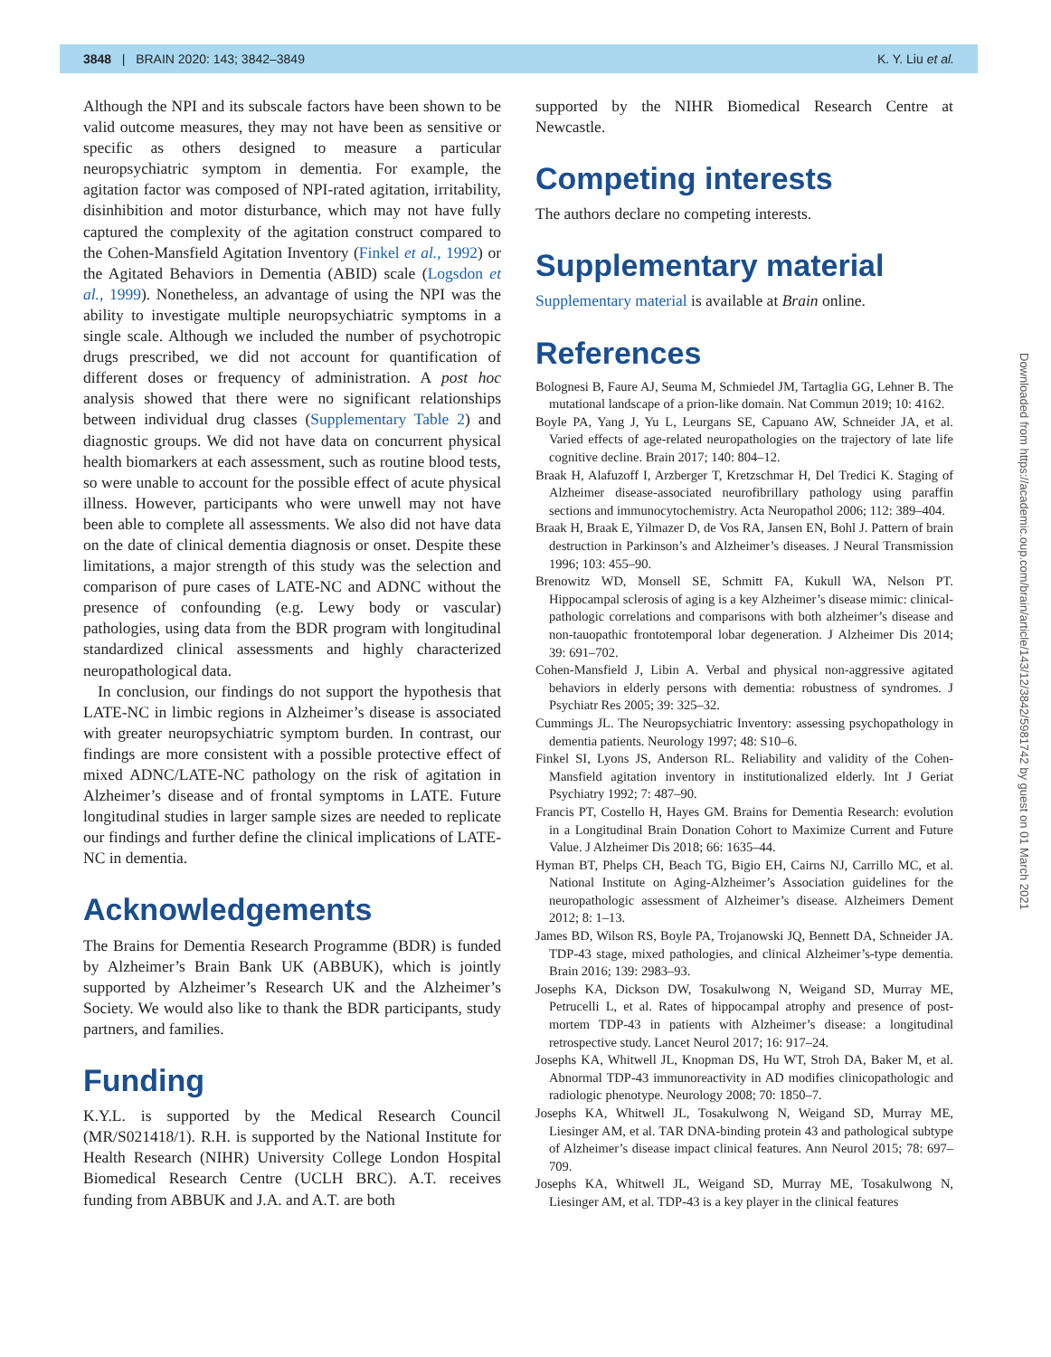3848 | BRAIN 2020: 143; 3842–3849 K. Y. Liu et al.
Although the NPI and its subscale factors have been shown to be valid outcome measures, they may not have been as sensitive or specific as others designed to measure a particular neuropsychiatric symptom in dementia. For example, the agitation factor was composed of NPI-rated agitation, irritability, disinhibition and motor disturbance, which may not have fully captured the complexity of the agitation construct compared to the Cohen-Mansfield Agitation Inventory (Finkel et al., 1992) or the Agitated Behaviors in Dementia (ABID) scale (Logsdon et al., 1999). Nonetheless, an advantage of using the NPI was the ability to investigate multiple neuropsychiatric symptoms in a single scale. Although we included the number of psychotropic drugs prescribed, we did not account for quantification of different doses or frequency of administration. A post hoc analysis showed that there were no significant relationships between individual drug classes (Supplementary Table 2) and diagnostic groups. We did not have data on concurrent physical health biomarkers at each assessment, such as routine blood tests, so were unable to account for the possible effect of acute physical illness. However, participants who were unwell may not have been able to complete all assessments. We also did not have data on the date of clinical dementia diagnosis or onset. Despite these limitations, a major strength of this study was the selection and comparison of pure cases of LATE-NC and ADNC without the presence of confounding (e.g. Lewy body or vascular) pathologies, using data from the BDR program with longitudinal standardized clinical assessments and highly characterized neuropathological data.
In conclusion, our findings do not support the hypothesis that LATE-NC in limbic regions in Alzheimer’s disease is associated with greater neuropsychiatric symptom burden. In contrast, our findings are more consistent with a possible protective effect of mixed ADNC/LATE-NC pathology on the risk of agitation in Alzheimer’s disease and of frontal symptoms in LATE. Future longitudinal studies in larger sample sizes are needed to replicate our findings and further define the clinical implications of LATE-NC in dementia.
Acknowledgements
The Brains for Dementia Research Programme (BDR) is funded by Alzheimer’s Brain Bank UK (ABBUK), which is jointly supported by Alzheimer’s Research UK and the Alzheimer’s Society. We would also like to thank the BDR participants, study partners, and families.
Funding
K.Y.L. is supported by the Medical Research Council (MR/S021418/1). R.H. is supported by the National Institute for Health Research (NIHR) University College London Hospital Biomedical Research Centre (UCLH BRC). A.T. receives funding from ABBUK and J.A. and A.T. are both
supported by the NIHR Biomedical Research Centre at Newcastle.
Competing interests
The authors declare no competing interests.
Supplementary material
Supplementary material is available at Brain online.
References
Bolognesi B, Faure AJ, Seuma M, Schmiedel JM, Tartaglia GG, Lehner B. The mutational landscape of a prion-like domain. Nat Commun 2019; 10: 4162.
Boyle PA, Yang J, Yu L, Leurgans SE, Capuano AW, Schneider JA, et al. Varied effects of age-related neuropathologies on the trajectory of late life cognitive decline. Brain 2017; 140: 804–12.
Braak H, Alafuzoff I, Arzberger T, Kretzschmar H, Del Tredici K. Staging of Alzheimer disease-associated neurofibrillary pathology using paraffin sections and immunocytochemistry. Acta Neuropathol 2006; 112: 389–404.
Braak H, Braak E, Yilmazer D, de Vos RA, Jansen EN, Bohl J. Pattern of brain destruction in Parkinson’s and Alzheimer’s diseases. J Neural Transmission 1996; 103: 455–90.
Brenowitz WD, Monsell SE, Schmitt FA, Kukull WA, Nelson PT. Hippocampal sclerosis of aging is a key Alzheimer’s disease mimic: clinical-pathologic correlations and comparisons with both alzheimer’s disease and non-tauopathic frontotemporal lobar degeneration. J Alzheimer Dis 2014; 39: 691–702.
Cohen-Mansfield J, Libin A. Verbal and physical non-aggressive agitated behaviors in elderly persons with dementia: robustness of syndromes. J Psychiatr Res 2005; 39: 325–32.
Cummings JL. The Neuropsychiatric Inventory: assessing psychopathology in dementia patients. Neurology 1997; 48: S10–6.
Finkel SI, Lyons JS, Anderson RL. Reliability and validity of the Cohen-Mansfield agitation inventory in institutionalized elderly. Int J Geriat Psychiatry 1992; 7: 487–90.
Francis PT, Costello H, Hayes GM. Brains for Dementia Research: evolution in a Longitudinal Brain Donation Cohort to Maximize Current and Future Value. J Alzheimer Dis 2018; 66: 1635–44.
Hyman BT, Phelps CH, Beach TG, Bigio EH, Cairns NJ, Carrillo MC, et al. National Institute on Aging-Alzheimer’s Association guidelines for the neuropathologic assessment of Alzheimer’s disease. Alzheimers Dement 2012; 8: 1–13.
James BD, Wilson RS, Boyle PA, Trojanowski JQ, Bennett DA, Schneider JA. TDP-43 stage, mixed pathologies, and clinical Alzheimer’s-type dementia. Brain 2016; 139: 2983–93.
Josephs KA, Dickson DW, Tosakulwong N, Weigand SD, Murray ME, Petrucelli L, et al. Rates of hippocampal atrophy and presence of post-mortem TDP-43 in patients with Alzheimer’s disease: a longitudinal retrospective study. Lancet Neurol 2017; 16: 917–24.
Josephs KA, Whitwell JL, Knopman DS, Hu WT, Stroh DA, Baker M, et al. Abnormal TDP-43 immunoreactivity in AD modifies clinicopathologic and radiologic phenotype. Neurology 2008; 70: 1850–7.
Josephs KA, Whitwell JL, Tosakulwong N, Weigand SD, Murray ME, Liesinger AM, et al. TAR DNA-binding protein 43 and pathological subtype of Alzheimer’s disease impact clinical features. Ann Neurol 2015; 78: 697–709.
Josephs KA, Whitwell JL, Weigand SD, Murray ME, Tosakulwong N, Liesinger AM, et al. TDP-43 is a key player in the clinical features
Downloaded from https://academic.oup.com/brain/article/143/12/3842/5981742 by guest on 01 March 2021